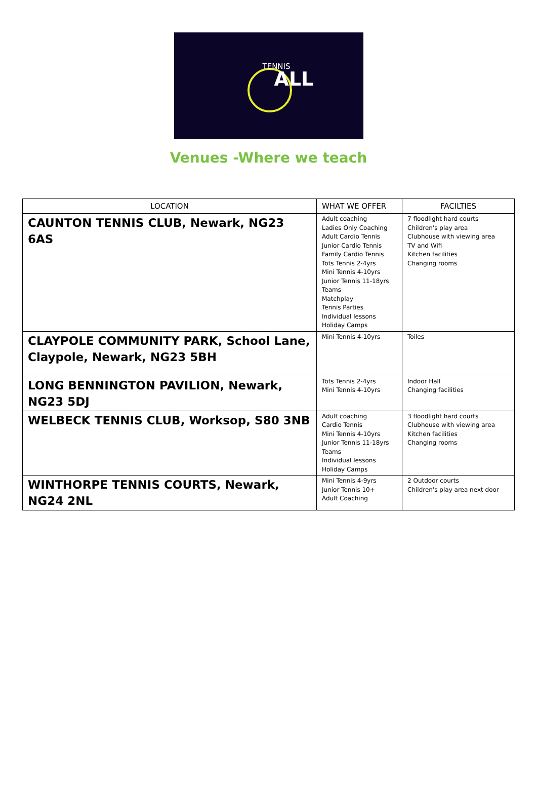TENNIS
ALL
Venues -Where we teach
| LOCATION | WHAT WE OFFER | FACILTIES |
| --- | --- | --- |
| CAUNTON TENNIS CLUB, Newark, NG23 6AS | Adult coaching Ladies Only Coaching Adult Cardio Tennis Junior Cardio Tennis Family Cardio Tennis Tots Tennis 2-4yrs Mini Tennis 4-10yrs Junior Tennis 11-18yrs Teams Matchplay Tennis Parties Individual lessons Holiday Camps | 7 floodlight hard courts Children's play area Clubhouse with viewing area TV and Wifi Kitchen facilities Changing rooms |
| CLAYPOLE COMMUNITY PARK, School Lane, Claypole, Newark, NG23 5BH | Mini Tennis 4-10yrs | Toiles |
| LONG BENNINGTON PAVILION, Newark, NG23 5DJ | Tots Tennis 2-4yrs Mini Tennis 4-10yrs | Indoor Hall Changing facilities |
| WELBECK TENNIS CLUB, Worksop, S80 3NB | Adult coaching Cardio Tennis Mini Tennis 4-10yrs Junior Tennis 11-18yrs Teams Individual lessons Holiday Camps | 3 floodlight hard courts Clubhouse with viewing area Kitchen facilities Changing rooms |
| WINTHORPE TENNIS COURTS, Newark, NG24 2NL | Mini Tennis 4-9yrs Junior Tennis 10+ Adult Coaching | 2 Outdoor courts Children's play area next door |